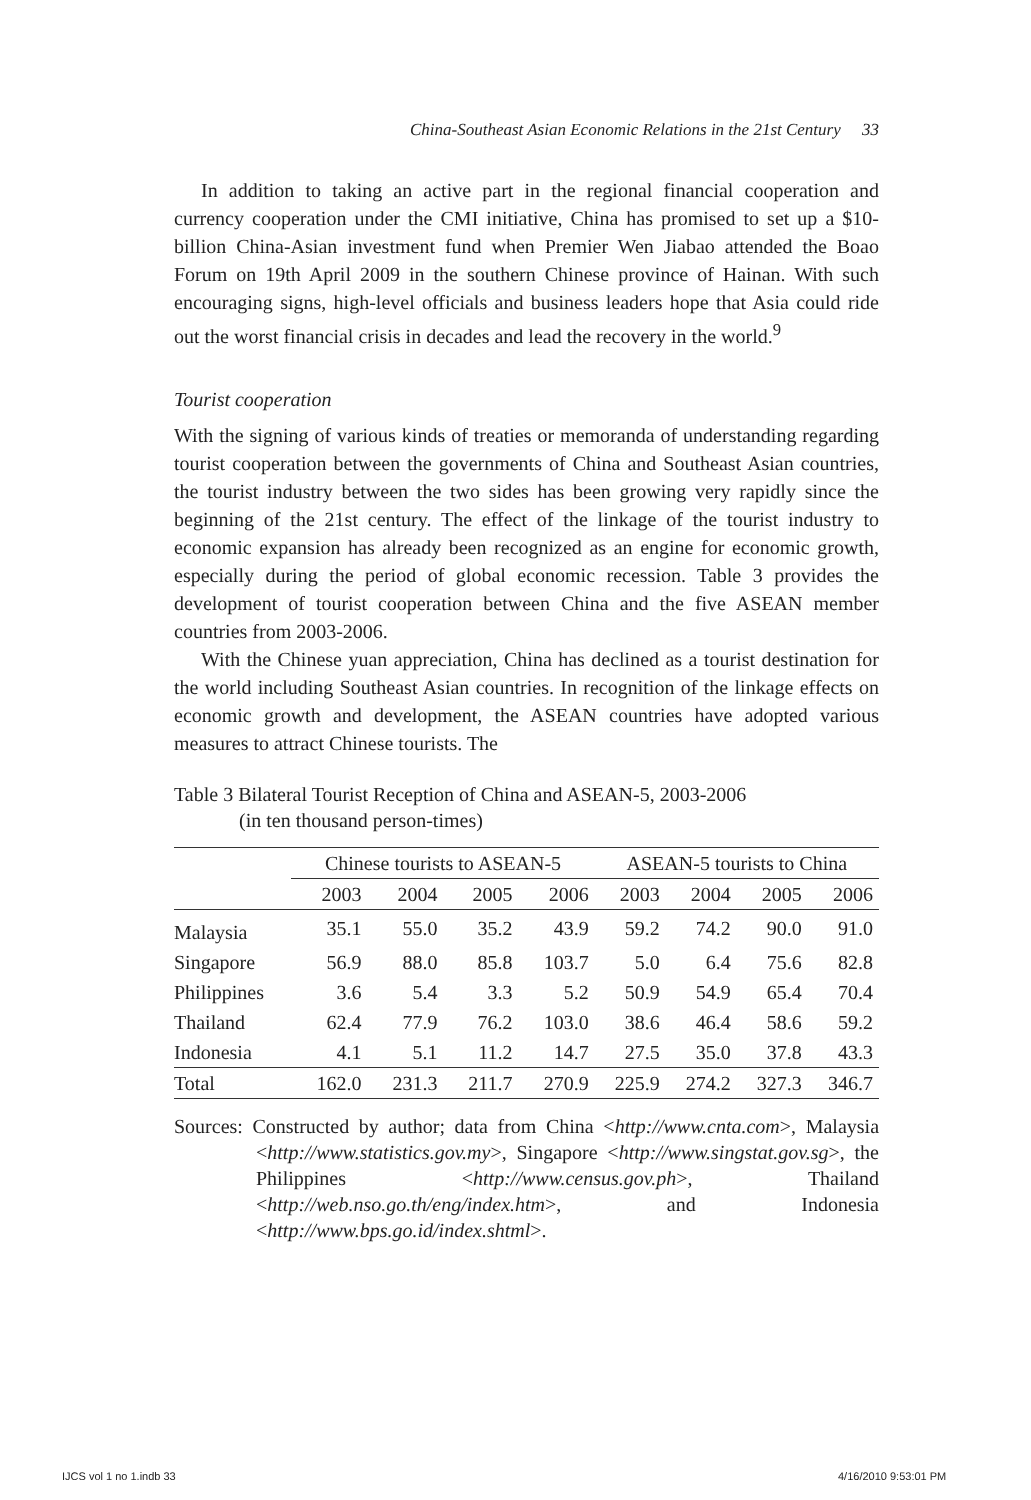China-Southeast Asian Economic Relations in the 21st Century 33
In addition to taking an active part in the regional financial cooperation and currency cooperation under the CMI initiative, China has promised to set up a $10-billion China-Asian investment fund when Premier Wen Jiabao attended the Boao Forum on 19th April 2009 in the southern Chinese province of Hainan. With such encouraging signs, high-level officials and business leaders hope that Asia could ride out the worst financial crisis in decades and lead the recovery in the world.<sup>9</sup>
Tourist cooperation
With the signing of various kinds of treaties or memoranda of understanding regarding tourist cooperation between the governments of China and Southeast Asian countries, the tourist industry between the two sides has been growing very rapidly since the beginning of the 21st century. The effect of the linkage of the tourist industry to economic expansion has already been recognized as an engine for economic growth, especially during the period of global economic recession. Table 3 provides the development of tourist cooperation between China and the five ASEAN member countries from 2003-2006.
With the Chinese yuan appreciation, China has declined as a tourist destination for the world including Southeast Asian countries. In recognition of the linkage effects on economic growth and development, the ASEAN countries have adopted various measures to attract Chinese tourists. The
Table 3 Bilateral Tourist Reception of China and ASEAN-5, 2003-2006
(in ten thousand person-times)
| | Chinese tourists to ASEAN-5 | | | | ASEAN-5 tourists to China | | | |
| --- | --- | --- | --- | --- | --- | --- | --- | --- |
| | 2003 | 2004 | 2005 | 2006 | 2003 | 2004 | 2005 | 2006 |
| Malaysia | 35.1 | 55.0 | 35.2 | 43.9 | 59.2 | 74.2 | 90.0 | 91.0 |
| Singapore | 56.9 | 88.0 | 85.8 | 103.7 | 5.0 | 6.4 | 75.6 | 82.8 |
| Philippines | 3.6 | 5.4 | 3.3 | 5.2 | 50.9 | 54.9 | 65.4 | 70.4 |
| Thailand | 62.4 | 77.9 | 76.2 | 103.0 | 38.6 | 46.4 | 58.6 | 59.2 |
| Indonesia | 4.1 | 5.1 | 11.2 | 14.7 | 27.5 | 35.0 | 37.8 | 43.3 |
| Total | 162.0 | 231.3 | 211.7 | 270.9 | 225.9 | 274.2 | 327.3 | 346.7 |
Sources: Constructed by author; data from China <http://www.cnta.com>, Malaysia <http://www.statistics.gov.my>, Singapore <http://www.singstat.gov.sg>, the Philippines <http://www.census.gov.ph>, Thailand <http://web.nso.go.th/eng/index.htm>, and Indonesia <http://www.bps.go.id/index.shtml>.
IJCS vol 1 no 1.indb 33 4/16/2010 9:53:01 PM